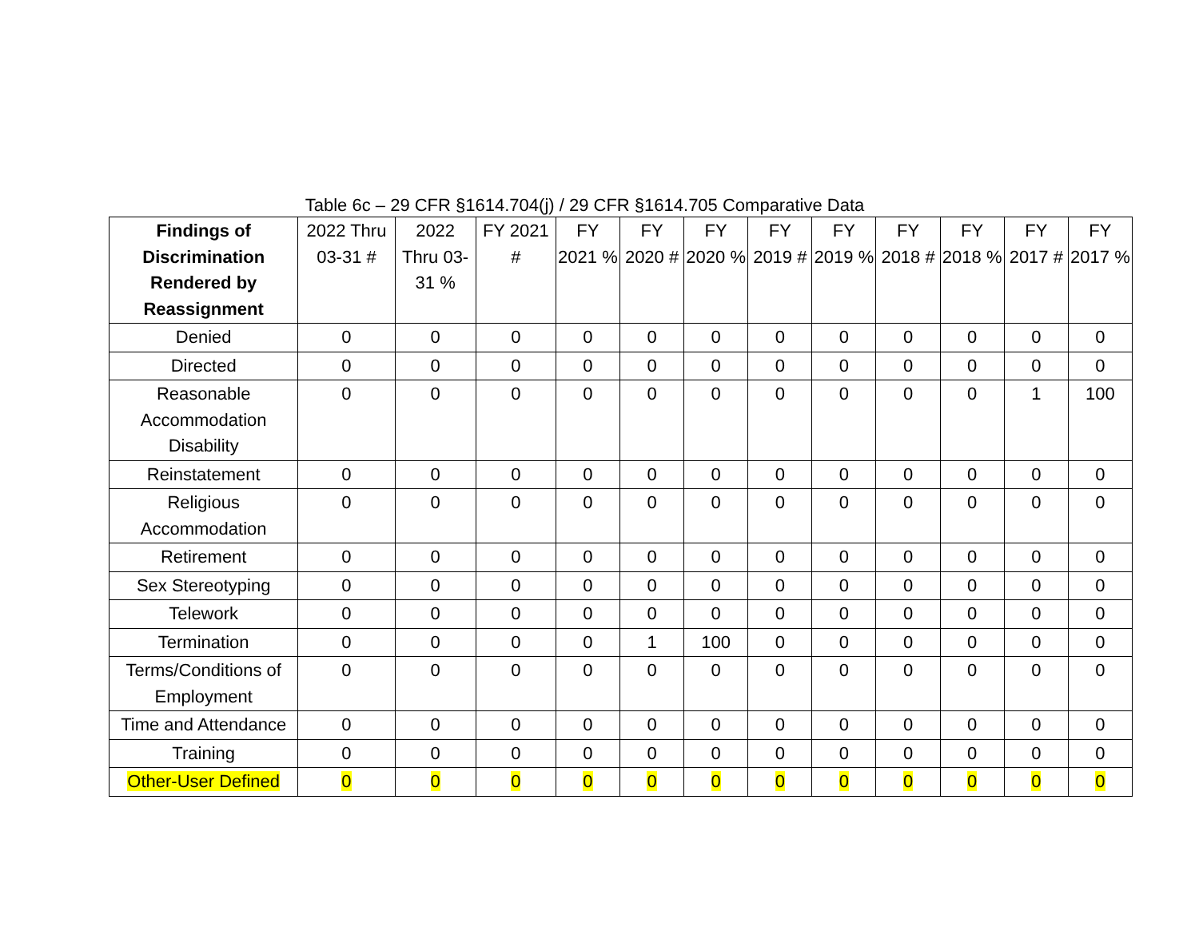Table 6c – 29 CFR §1614.704(j) / 29 CFR §1614.705 Comparative Data
| Findings of Discrimination Rendered by Reassignment | 2022 Thru 03-31 # | 2022 Thru 03-31 % | FY 2021 # | FY 2021 % | FY 2020 # | FY 2020 % | FY 2019 # | FY 2019 % | FY 2018 # | FY 2018 % | FY 2017 # | FY 2017 % |
| --- | --- | --- | --- | --- | --- | --- | --- | --- | --- | --- | --- | --- |
| Denied | 0 | 0 | 0 | 0 | 0 | 0 | 0 | 0 | 0 | 0 | 0 | 0 |
| Directed | 0 | 0 | 0 | 0 | 0 | 0 | 0 | 0 | 0 | 0 | 0 | 0 |
| Reasonable Accommodation Disability | 0 | 0 | 0 | 0 | 0 | 0 | 0 | 0 | 0 | 0 | 1 | 100 |
| Reinstatement | 0 | 0 | 0 | 0 | 0 | 0 | 0 | 0 | 0 | 0 | 0 | 0 |
| Religious Accommodation | 0 | 0 | 0 | 0 | 0 | 0 | 0 | 0 | 0 | 0 | 0 | 0 |
| Retirement | 0 | 0 | 0 | 0 | 0 | 0 | 0 | 0 | 0 | 0 | 0 | 0 |
| Sex Stereotyping | 0 | 0 | 0 | 0 | 0 | 0 | 0 | 0 | 0 | 0 | 0 | 0 |
| Telework | 0 | 0 | 0 | 0 | 0 | 0 | 0 | 0 | 0 | 0 | 0 | 0 |
| Termination | 0 | 0 | 0 | 0 | 1 | 100 | 0 | 0 | 0 | 0 | 0 | 0 |
| Terms/Conditions of Employment | 0 | 0 | 0 | 0 | 0 | 0 | 0 | 0 | 0 | 0 | 0 | 0 |
| Time and Attendance | 0 | 0 | 0 | 0 | 0 | 0 | 0 | 0 | 0 | 0 | 0 | 0 |
| Training | 0 | 0 | 0 | 0 | 0 | 0 | 0 | 0 | 0 | 0 | 0 | 0 |
| Other-User Defined | 0 | 0 | 0 | 0 | 0 | 0 | 0 | 0 | 0 | 0 | 0 | 0 |